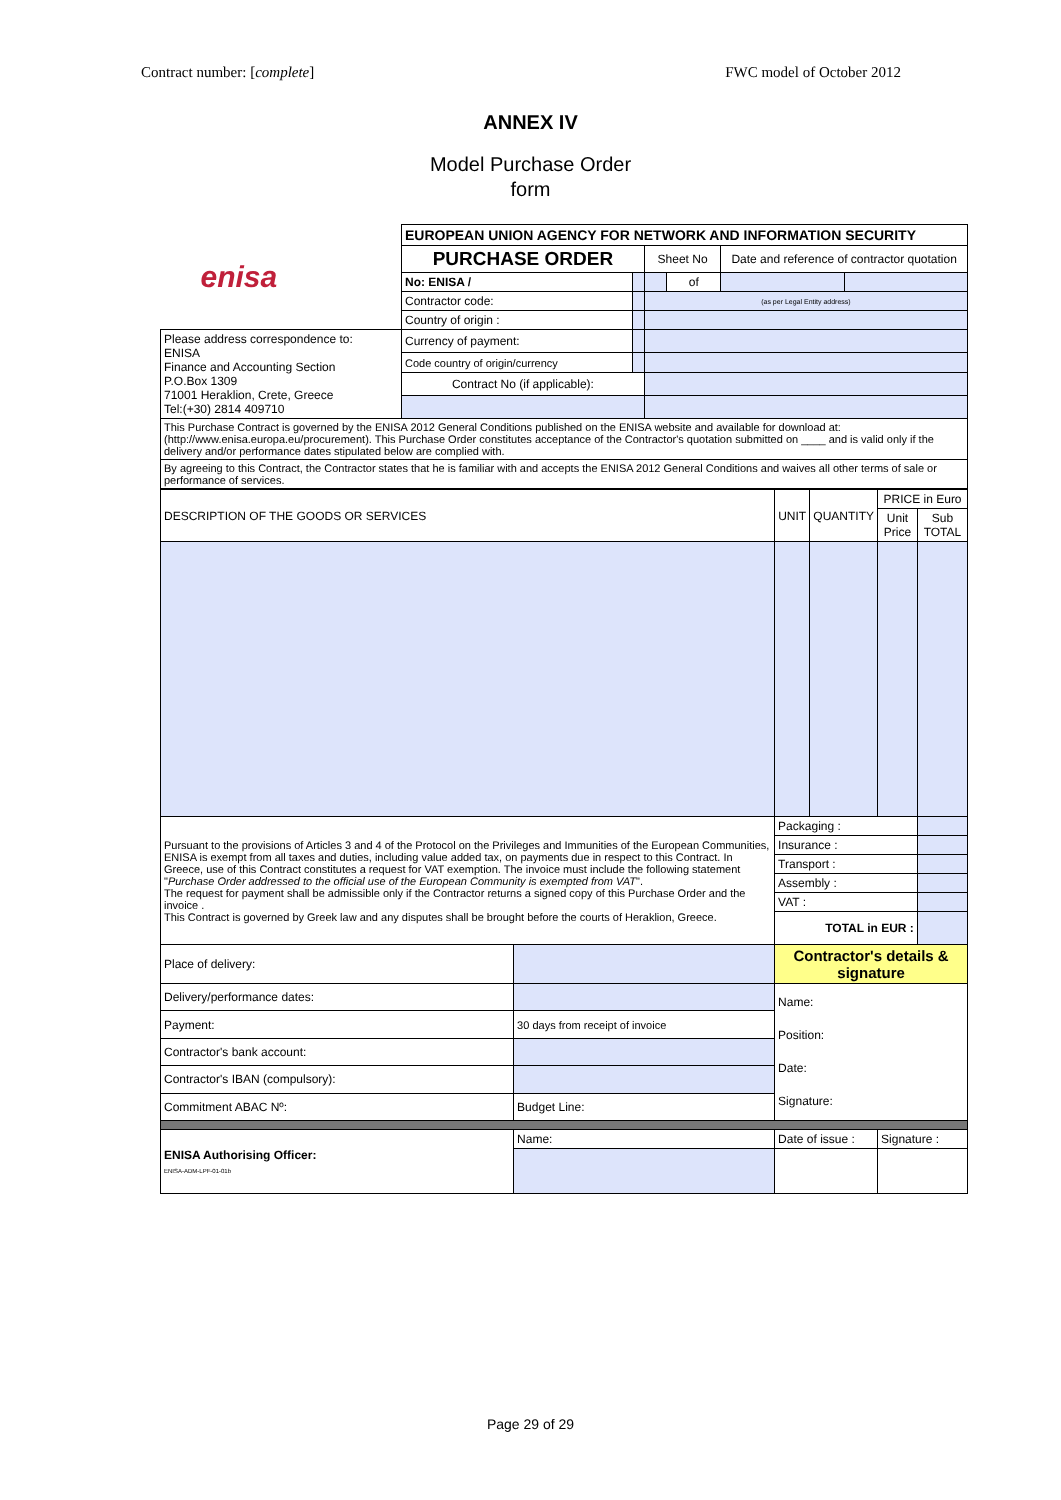Contract number: [complete] FWC model of October 2012
ANNEX IV
Model Purchase Order
form
| enisa | EUROPEAN UNION AGENCY FOR NETWORK AND INFORMATION SECURITY | | | | | |
| | PURCHASE ORDER | | Sheet No | | Date and reference of contractor quotation | |
| | No: ENISA / | | | of | | |
| | Contractor code: | | (as per Legal Entity address) | | | |
| | Country of origin : | | | | | |
| Please address correspondence to: ENISA Finance and Accounting Section P.O.Box 1309 71001 Heraklion, Crete, Greece Tel:(+30) 2814 409710 | Currency of payment: | | | | | |
| | Code country of origin/currency | | | | | |
| | Contract No (if applicable): | | | | | |
| This Purchase Contract is governed by the ENISA 2012 General Conditions published on the ENISA website and available for download at: (http://www.enisa.europa.eu/procurement). This Purchase Order constitutes acceptance of the Contractor's quotation submitted on ____ and is valid only if the delivery and/or performance dates stipulated below are complied with. | | | | | | |
| By agreeing to this Contract, the Contractor states that he is familiar with and accepts the ENISA 2012 General Conditions and waives all other terms of sale or performance of services. | | | | | | |
| DESCRIPTION OF THE GOODS OR SERVICES | | UNIT | QUANTITY | PRICE in Euro | |
| | | | | Unit Price | Sub TOTAL |
| Pursuant to the provisions of Articles 3 and 4 of the Protocol on the Privileges and Immunities of the European Communities, ENISA is exempt from all taxes and duties, including value added tax, on payments due in respect to this Contract. In Greece, use of this Contract constitutes a request for VAT exemption. The invoice must include the following statement " Purchase Order addressed to the official use of the European Community is exempted from VAT ". The request for payment shall be admissible only if the Contractor returns a signed copy of this Purchase Order and the invoice . This Contract is governed by Greek law and any disputes shall be brought before the courts of Heraklion, Greece. | | Packaging : | | | |
| | | Insurance : | | | |
| | | Transport : | | | |
| | | Assembly : | | | |
| | | VAT : | | | |
| | | TOTAL in EUR : | | | |
| Place of delivery: | | Contractor's details & signature | | | |
| Delivery/performance dates: | | Name: Position: Date: Signature: | | | |
| Payment: | 30 days from receipt of invoice | | | | |
| Contractor's bank account: | | | | | |
| Contractor's IBAN (compulsory): | | | | | |
| Commitment ABAC Nº: | Budget Line: | | | | |
| ENISA Authorising Officer: ENISA-ADM-LPF-01-01b | Name: | Date of issue : | | Signature : | |
Page 29 of 29